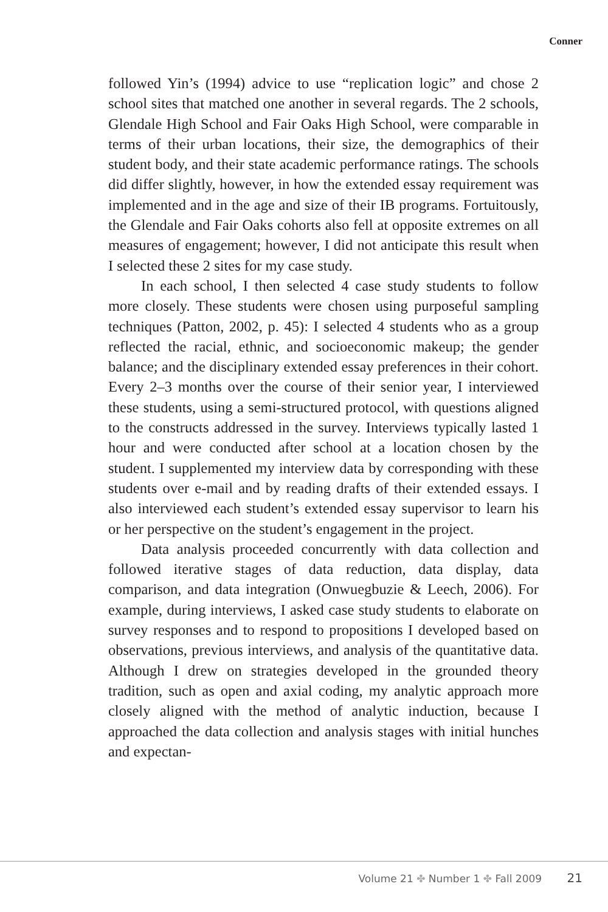Conner
followed Yin’s (1994) advice to use “replication logic” and chose 2 school sites that matched one another in several regards. The 2 schools, Glendale High School and Fair Oaks High School, were comparable in terms of their urban locations, their size, the demographics of their student body, and their state academic performance ratings. The schools did differ slightly, however, in how the extended essay requirement was implemented and in the age and size of their IB programs. Fortuitously, the Glendale and Fair Oaks cohorts also fell at opposite extremes on all measures of engagement; however, I did not anticipate this result when I selected these 2 sites for my case study.
In each school, I then selected 4 case study students to follow more closely. These students were chosen using purposeful sampling techniques (Patton, 2002, p. 45): I selected 4 students who as a group reflected the racial, ethnic, and socioeconomic makeup; the gender balance; and the disciplinary extended essay preferences in their cohort. Every 2–3 months over the course of their senior year, I interviewed these students, using a semi-structured protocol, with questions aligned to the constructs addressed in the survey. Interviews typically lasted 1 hour and were conducted after school at a location chosen by the student. I supplemented my interview data by corresponding with these students over e-mail and by reading drafts of their extended essays. I also interviewed each student’s extended essay supervisor to learn his or her perspective on the student’s engagement in the project.
Data analysis proceeded concurrently with data collection and followed iterative stages of data reduction, data display, data comparison, and data integration (Onwuegbuzie & Leech, 2006). For example, during interviews, I asked case study students to elaborate on survey responses and to respond to propositions I developed based on observations, previous interviews, and analysis of the quantitative data. Although I drew on strategies developed in the grounded theory tradition, such as open and axial coding, my analytic approach more closely aligned with the method of analytic induction, because I approached the data collection and analysis stages with initial hunches and expectan-
Volume 21 ✤ Number 1 ✤ Fall 2009 21